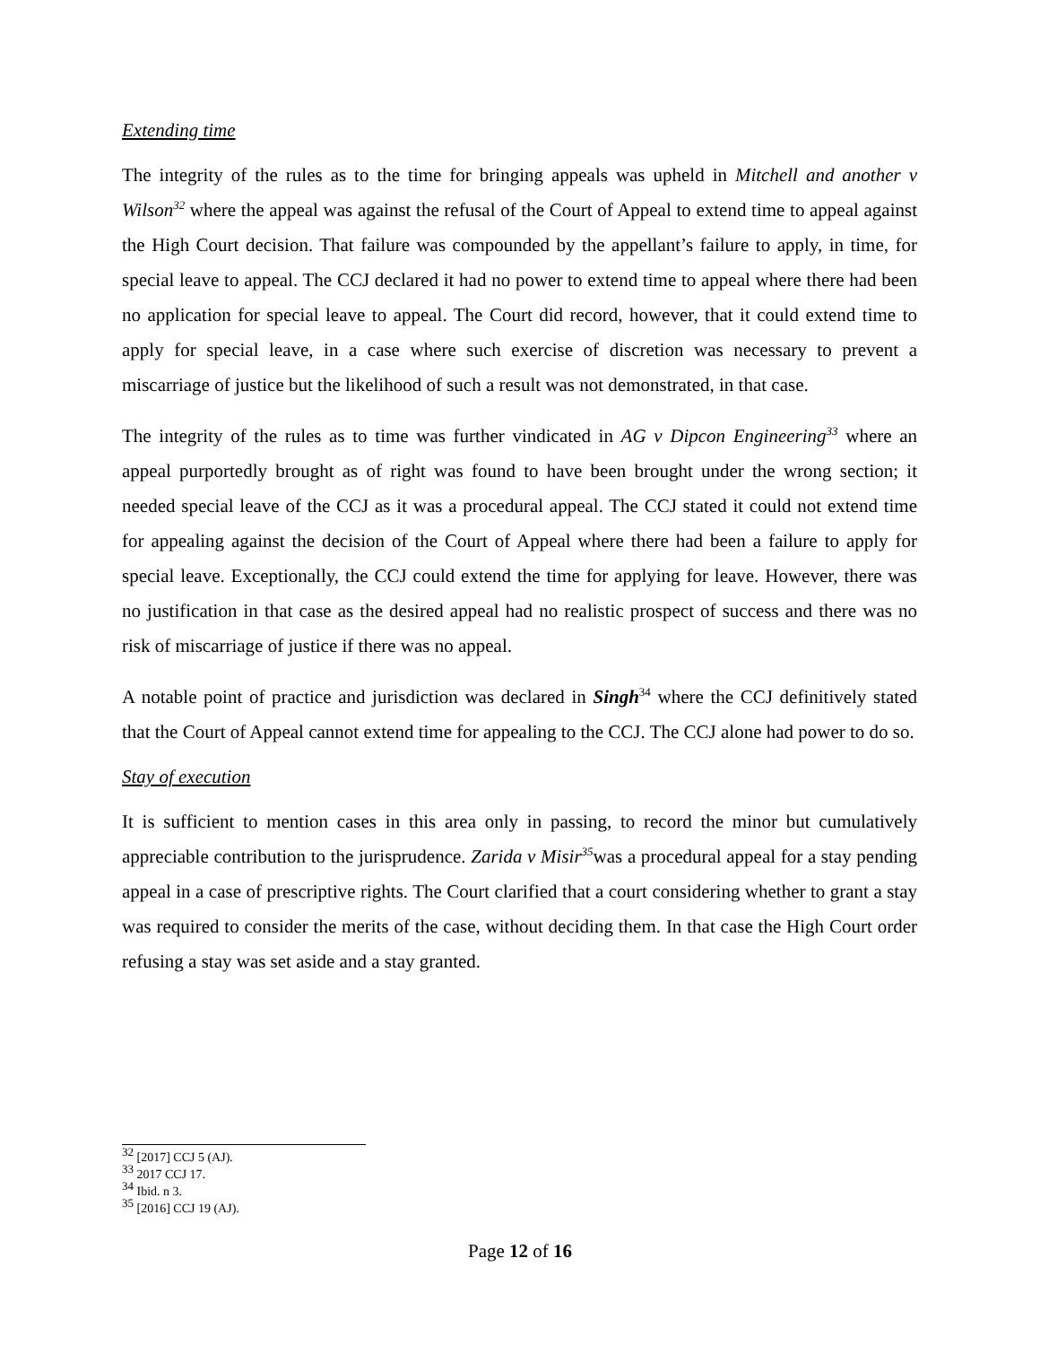Extending time
The integrity of the rules as to the time for bringing appeals was upheld in Mitchell and another v Wilson<sup>32</sup> where the appeal was against the refusal of the Court of Appeal to extend time to appeal against the High Court decision. That failure was compounded by the appellant’s failure to apply, in time, for special leave to appeal. The CCJ declared it had no power to extend time to appeal where there had been no application for special leave to appeal. The Court did record, however, that it could extend time to apply for special leave, in a case where such exercise of discretion was necessary to prevent a miscarriage of justice but the likelihood of such a result was not demonstrated, in that case.
The integrity of the rules as to time was further vindicated in AG v Dipcon Engineering<sup>33</sup> where an appeal purportedly brought as of right was found to have been brought under the wrong section; it needed special leave of the CCJ as it was a procedural appeal. The CCJ stated it could not extend time for appealing against the decision of the Court of Appeal where there had been a failure to apply for special leave. Exceptionally, the CCJ could extend the time for applying for leave. However, there was no justification in that case as the desired appeal had no realistic prospect of success and there was no risk of miscarriage of justice if there was no appeal.
A notable point of practice and jurisdiction was declared in Singh<sup>34</sup> where the CCJ definitively stated that the Court of Appeal cannot extend time for appealing to the CCJ. The CCJ alone had power to do so.
Stay of execution
It is sufficient to mention cases in this area only in passing, to record the minor but cumulatively appreciable contribution to the jurisprudence. Zarida v Misir<sup>35</sup>was a procedural appeal for a stay pending appeal in a case of prescriptive rights. The Court clarified that a court considering whether to grant a stay was required to consider the merits of the case, without deciding them. In that case the High Court order refusing a stay was set aside and a stay granted.
<sup>32</sup> [2017] CCJ 5 (AJ).
<sup>33</sup> 2017 CCJ 17.
<sup>34</sup> Ibid. n 3.
<sup>35</sup> [2016] CCJ 19 (AJ).
Page 12 of 16